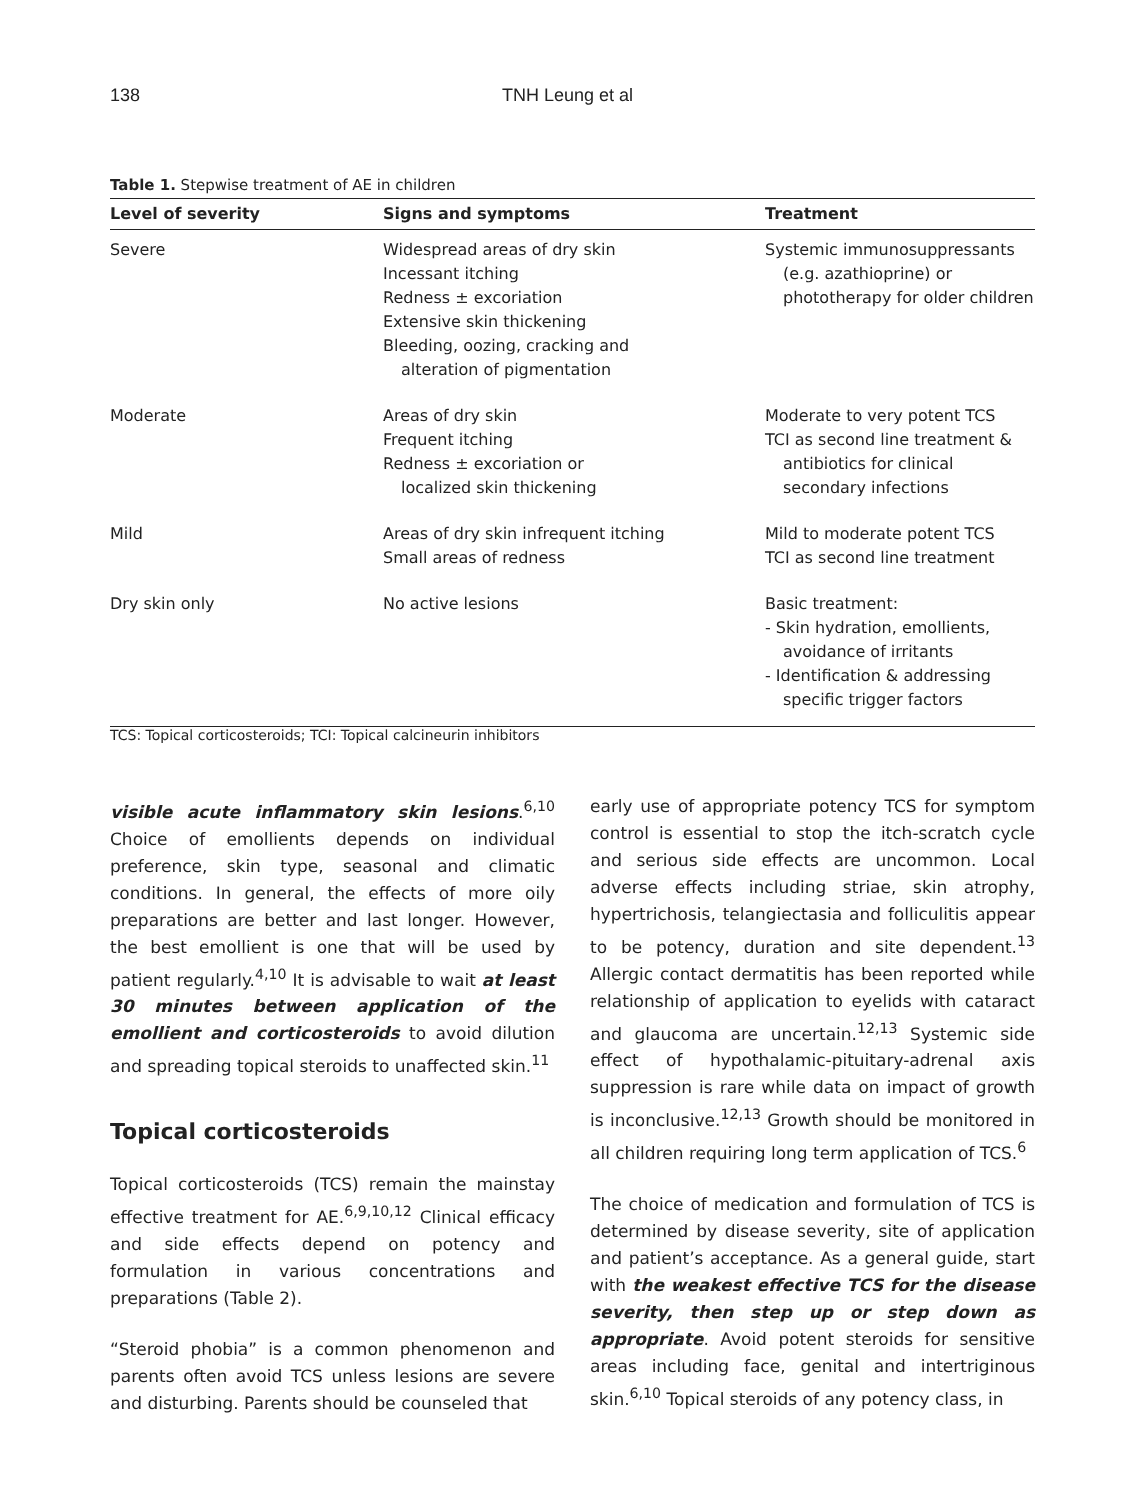138 TNH Leung et al
Table 1. Stepwise treatment of AE in children
| Level of severity | Signs and symptoms | Treatment |
| --- | --- | --- |
| Severe | Widespread areas of dry skin Incessant itching Redness ± excoriation Extensive skin thickening Bleeding, oozing, cracking and alteration of pigmentation | Systemic immunosuppressants (e.g. azathioprine) or phototherapy for older children |
| Moderate | Areas of dry skin Frequent itching Redness ± excoriation or localized skin thickening | Moderate to very potent TCS TCI as second line treatment & antibiotics for clinical secondary infections |
| Mild | Areas of dry skin infrequent itching Small areas of redness | Mild to moderate potent TCS TCI as second line treatment |
| Dry skin only | No active lesions | Basic treatment: - Skin hydration, emollients, avoidance of irritants - Identification & addressing specific trigger factors |
TCS: Topical corticosteroids; TCI: Topical calcineurin inhibitors
visible acute inflammatory skin lesions.<sup>6,10</sup> Choice of emollients depends on individual preference, skin type, seasonal and climatic conditions. In general, the effects of more oily preparations are better and last longer. However, the best emollient is one that will be used by patient regularly.<sup>4,10</sup> It is advisable to wait at least 30 minutes between application of the emollient and corticosteroids to avoid dilution and spreading topical steroids to unaffected skin.<sup>11</sup>
Topical corticosteroids
Topical corticosteroids (TCS) remain the mainstay effective treatment for AE.<sup>6,9,10,12</sup> Clinical efficacy and side effects depend on potency and formulation in various concentrations and preparations (Table 2).
“Steroid phobia” is a common phenomenon and parents often avoid TCS unless lesions are severe and disturbing. Parents should be counseled that
early use of appropriate potency TCS for symptom control is essential to stop the itch-scratch cycle and serious side effects are uncommon. Local adverse effects including striae, skin atrophy, hypertrichosis, telangiectasia and folliculitis appear to be potency, duration and site dependent.<sup>13</sup> Allergic contact dermatitis has been reported while relationship of application to eyelids with cataract and glaucoma are uncertain.<sup>12,13</sup> Systemic side effect of hypothalamic-pituitary-adrenal axis suppression is rare while data on impact of growth is inconclusive.<sup>12,13</sup> Growth should be monitored in all children requiring long term application of TCS.<sup>6</sup>
The choice of medication and formulation of TCS is determined by disease severity, site of application and patient’s acceptance. As a general guide, start with the weakest effective TCS for the disease severity, then step up or step down as appropriate. Avoid potent steroids for sensitive areas including face, genital and intertriginous skin.<sup>6,10</sup> Topical steroids of any potency class, in